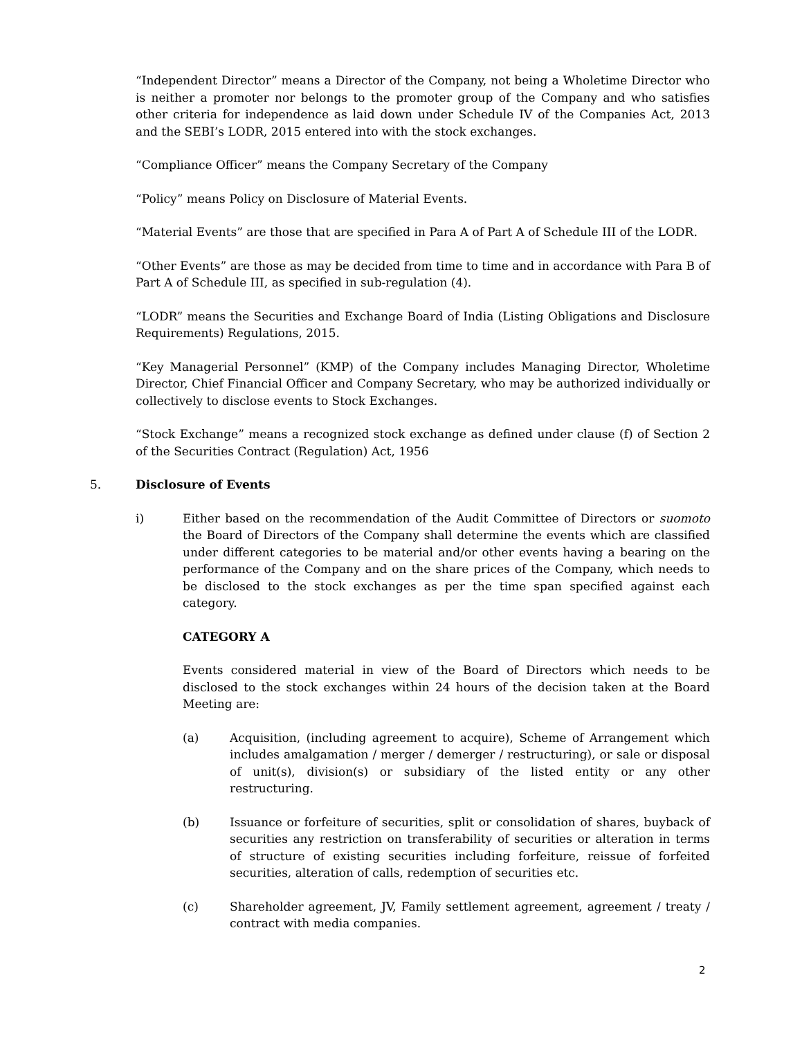“Independent Director” means a Director of the Company, not being a Wholetime Director who is neither a promoter nor belongs to the promoter group of the Company and who satisfies other criteria for independence as laid down under Schedule IV of the Companies Act, 2013 and the SEBI’s LODR, 2015 entered into with the stock exchanges.
“Compliance Officer” means the Company Secretary of the Company
“Policy” means Policy on Disclosure of Material Events.
“Material Events” are those that are specified in Para A of Part A of Schedule III of the LODR.
“Other Events” are those as may be decided from time to time and in accordance with Para B of Part A of Schedule III, as specified in sub-regulation (4).
“LODR” means the Securities and Exchange Board of India (Listing Obligations and Disclosure Requirements) Regulations, 2015.
“Key Managerial Personnel” (KMP) of the Company includes Managing Director, Wholetime Director, Chief Financial Officer and Company Secretary, who may be authorized individually or collectively to disclose events to Stock Exchanges.
“Stock Exchange” means a recognized stock exchange as defined under clause (f) of Section 2 of the Securities Contract (Regulation) Act, 1956
5. Disclosure of Events
i) Either based on the recommendation of the Audit Committee of Directors or suomoto the Board of Directors of the Company shall determine the events which are classified under different categories to be material and/or other events having a bearing on the performance of the Company and on the share prices of the Company, which needs to be disclosed to the stock exchanges as per the time span specified against each category.
CATEGORY A
Events considered material in view of the Board of Directors which needs to be disclosed to the stock exchanges within 24 hours of the decision taken at the Board Meeting are:
(a) Acquisition, (including agreement to acquire), Scheme of Arrangement which includes amalgamation / merger / demerger / restructuring), or sale or disposal of unit(s), division(s) or subsidiary of the listed entity or any other restructuring.
(b) Issuance or forfeiture of securities, split or consolidation of shares, buyback of securities any restriction on transferability of securities or alteration in terms of structure of existing securities including forfeiture, reissue of forfeited securities, alteration of calls, redemption of securities etc.
(c) Shareholder agreement, JV, Family settlement agreement, agreement / treaty / contract with media companies.
2